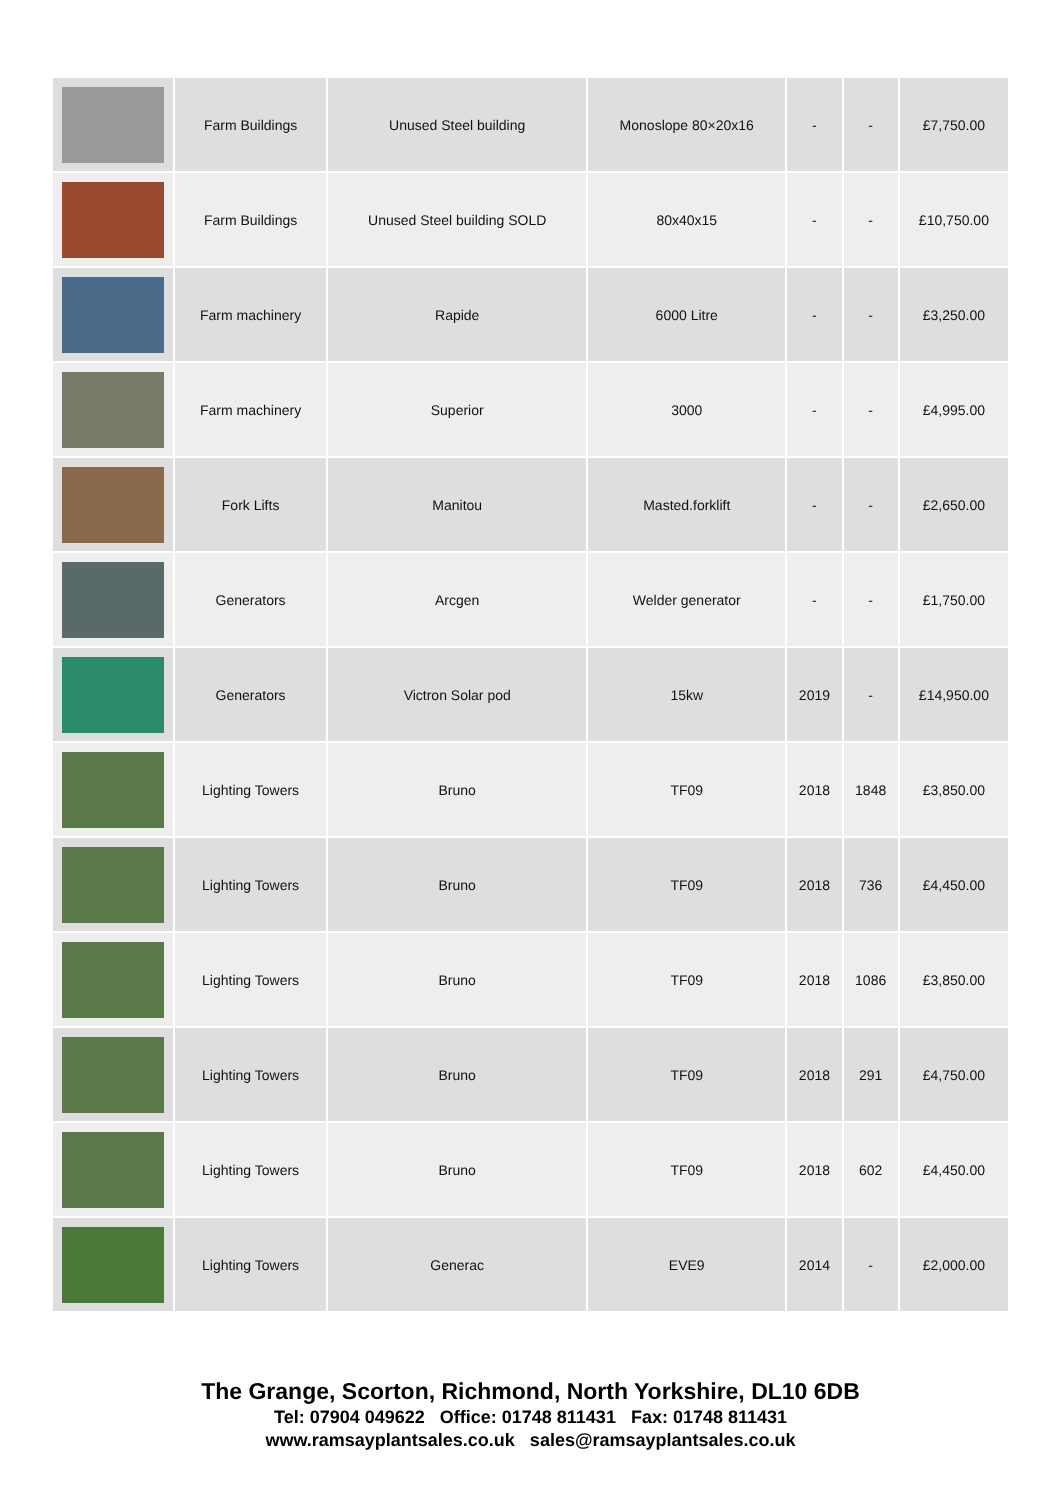| | Farm Buildings | Unused Steel building | Monoslope 80×20x16 | - | - | £7,750.00 |
| | Farm Buildings | Unused Steel building SOLD | 80x40x15 | - | - | £10,750.00 |
| | Farm machinery | Rapide | 6000 Litre | - | - | £3,250.00 |
| | Farm machinery | Superior | 3000 | - | - | £4,995.00 |
| | Fork Lifts | Manitou | Masted.forklift | - | - | £2,650.00 |
| | Generators | Arcgen | Welder generator | - | - | £1,750.00 |
| | Generators | Victron Solar pod | 15kw | 2019 | - | £14,950.00 |
| | Lighting Towers | Bruno | TF09 | 2018 | 1848 | £3,850.00 |
| | Lighting Towers | Bruno | TF09 | 2018 | 736 | £4,450.00 |
| | Lighting Towers | Bruno | TF09 | 2018 | 1086 | £3,850.00 |
| | Lighting Towers | Bruno | TF09 | 2018 | 291 | £4,750.00 |
| | Lighting Towers | Bruno | TF09 | 2018 | 602 | £4,450.00 |
| | Lighting Towers | Generac | EVE9 | 2014 | - | £2,000.00 |
The Grange, Scorton, Richmond, North Yorkshire, DL10 6DB
Tel: 07904 049622 Office: 01748 811431 Fax: 01748 811431
www.ramsayplantsales.co.uk sales@ramsayplantsales.co.uk